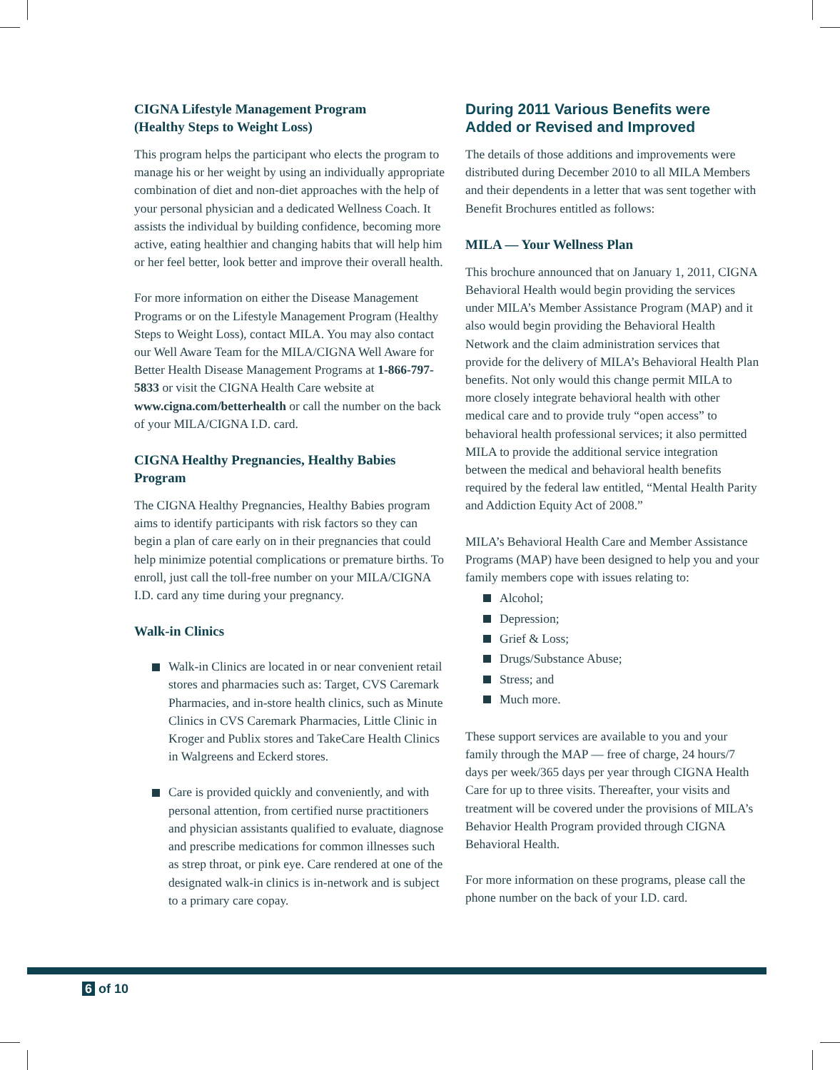CIGNA Lifestyle Management Program
(Healthy Steps to Weight Loss)
This program helps the participant who elects the program to manage his or her weight by using an individually appropriate combination of diet and non-diet approaches with the help of your personal physician and a dedicated Wellness Coach. It assists the individual by building confidence, becoming more active, eating healthier and changing habits that will help him or her feel better, look better and improve their overall health.
For more information on either the Disease Management Programs or on the Lifestyle Management Program (Healthy Steps to Weight Loss), contact MILA. You may also contact our Well Aware Team for the MILA/CIGNA Well Aware for Better Health Disease Management Programs at 1-866-797-5833 or visit the CIGNA Health Care website at www.cigna.com/betterhealth or call the number on the back of your MILA/CIGNA I.D. card.
CIGNA Healthy Pregnancies, Healthy Babies Program
The CIGNA Healthy Pregnancies, Healthy Babies program aims to identify participants with risk factors so they can begin a plan of care early on in their pregnancies that could help minimize potential complications or premature births. To enroll, just call the toll-free number on your MILA/CIGNA I.D. card any time during your pregnancy.
Walk-in Clinics
Walk-in Clinics are located in or near convenient retail stores and pharmacies such as: Target, CVS Caremark Pharmacies, and in-store health clinics, such as Minute Clinics in CVS Caremark Pharmacies, Little Clinic in Kroger and Publix stores and TakeCare Health Clinics in Walgreens and Eckerd stores.
Care is provided quickly and conveniently, and with personal attention, from certified nurse practitioners and physician assistants qualified to evaluate, diagnose and prescribe medications for common illnesses such as strep throat, or pink eye. Care rendered at one of the designated walk-in clinics is in-network and is subject to a primary care copay.
During 2011 Various Benefits were Added or Revised and Improved
The details of those additions and improvements were distributed during December 2010 to all MILA Members and their dependents in a letter that was sent together with Benefit Brochures entitled as follows:
MILA — Your Wellness Plan
This brochure announced that on January 1, 2011, CIGNA Behavioral Health would begin providing the services under MILA’s Member Assistance Program (MAP) and it also would begin providing the Behavioral Health Network and the claim administration services that provide for the delivery of MILA’s Behavioral Health Plan benefits. Not only would this change permit MILA to more closely integrate behavioral health with other medical care and to provide truly “open access” to behavioral health professional services; it also permitted MILA to provide the additional service integration between the medical and behavioral health benefits required by the federal law entitled, “Mental Health Parity and Addiction Equity Act of 2008.”
MILA’s Behavioral Health Care and Member Assistance Programs (MAP) have been designed to help you and your family members cope with issues relating to:
Alcohol;
Depression;
Grief & Loss;
Drugs/Substance Abuse;
Stress; and
Much more.
These support services are available to you and your family through the MAP — free of charge, 24 hours/7 days per week/365 days per year through CIGNA Health Care for up to three visits. Thereafter, your visits and treatment will be covered under the provisions of MILA’s Behavior Health Program provided through CIGNA Behavioral Health.
For more information on these programs, please call the phone number on the back of your I.D. card.
6 of 10